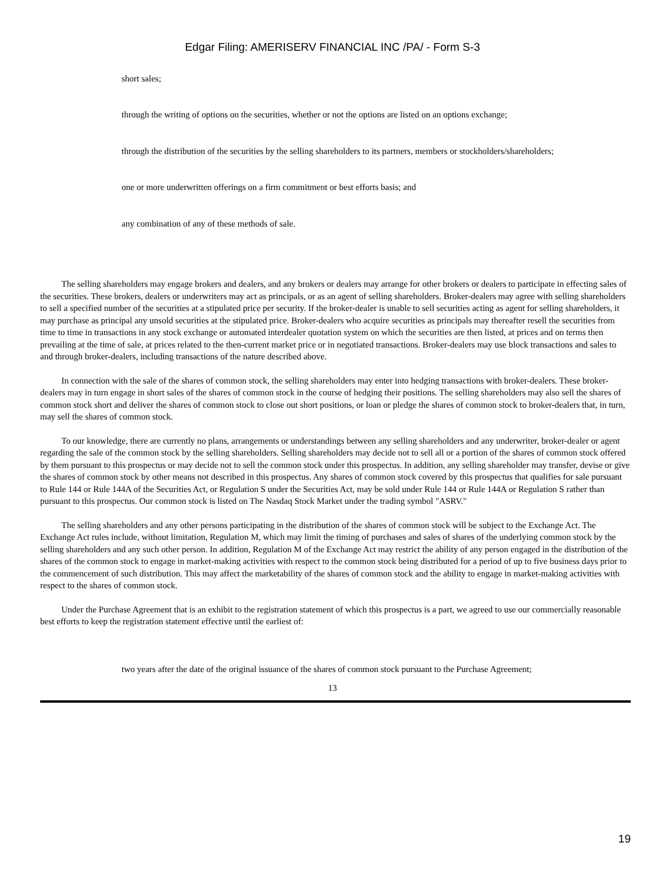Edgar Filing: AMERISERV FINANCIAL INC /PA/ - Form S-3
short sales;
through the writing of options on the securities, whether or not the options are listed on an options exchange;
through the distribution of the securities by the selling shareholders to its partners, members or stockholders/shareholders;
one or more underwritten offerings on a firm commitment or best efforts basis; and
any combination of any of these methods of sale.
The selling shareholders may engage brokers and dealers, and any brokers or dealers may arrange for other brokers or dealers to participate in effecting sales of the securities. These brokers, dealers or underwriters may act as principals, or as an agent of selling shareholders. Broker-dealers may agree with selling shareholders to sell a specified number of the securities at a stipulated price per security. If the broker-dealer is unable to sell securities acting as agent for selling shareholders, it may purchase as principal any unsold securities at the stipulated price. Broker-dealers who acquire securities as principals may thereafter resell the securities from time to time in transactions in any stock exchange or automated interdealer quotation system on which the securities are then listed, at prices and on terms then prevailing at the time of sale, at prices related to the then-current market price or in negotiated transactions. Broker-dealers may use block transactions and sales to and through broker-dealers, including transactions of the nature described above.
In connection with the sale of the shares of common stock, the selling shareholders may enter into hedging transactions with broker-dealers. These broker-dealers may in turn engage in short sales of the shares of common stock in the course of hedging their positions. The selling shareholders may also sell the shares of common stock short and deliver the shares of common stock to close out short positions, or loan or pledge the shares of common stock to broker-dealers that, in turn, may sell the shares of common stock.
To our knowledge, there are currently no plans, arrangements or understandings between any selling shareholders and any underwriter, broker-dealer or agent regarding the sale of the common stock by the selling shareholders. Selling shareholders may decide not to sell all or a portion of the shares of common stock offered by them pursuant to this prospectus or may decide not to sell the common stock under this prospectus. In addition, any selling shareholder may transfer, devise or give the shares of common stock by other means not described in this prospectus. Any shares of common stock covered by this prospectus that qualifies for sale pursuant to Rule 144 or Rule 144A of the Securities Act, or Regulation S under the Securities Act, may be sold under Rule 144 or Rule 144A or Regulation S rather than pursuant to this prospectus. Our common stock is listed on The Nasdaq Stock Market under the trading symbol "ASRV."
The selling shareholders and any other persons participating in the distribution of the shares of common stock will be subject to the Exchange Act. The Exchange Act rules include, without limitation, Regulation M, which may limit the timing of purchases and sales of shares of the underlying common stock by the selling shareholders and any such other person. In addition, Regulation M of the Exchange Act may restrict the ability of any person engaged in the distribution of the shares of the common stock to engage in market-making activities with respect to the common stock being distributed for a period of up to five business days prior to the commencement of such distribution. This may affect the marketability of the shares of common stock and the ability to engage in market-making activities with respect to the shares of common stock.
Under the Purchase Agreement that is an exhibit to the registration statement of which this prospectus is a part, we agreed to use our commercially reasonable best efforts to keep the registration statement effective until the earliest of:
two years after the date of the original issuance of the shares of common stock pursuant to the Purchase Agreement;
13
19